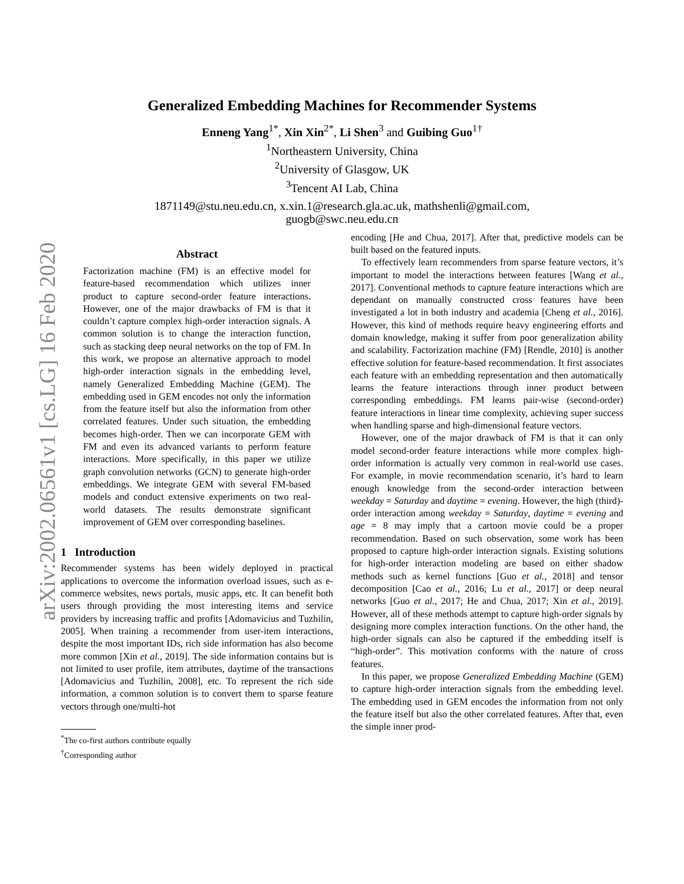arXiv:2002.06561v1 [cs.LG] 16 Feb 2020
Generalized Embedding Machines for Recommender Systems
Enneng Yang<sup>1*</sup>, Xin Xin<sup>2*</sup>, Li Shen<sup>3</sup> and Guibing Guo<sup>1†</sup>
<sup>1</sup> Northeastern University, China
<sup>2</sup> University of Glasgow, UK
<sup>3</sup> Tencent AI Lab, China
1871149@stu.neu.edu.cn, x.xin.1@research.gla.ac.uk, mathshenli@gmail.com,
guogb@swc.neu.edu.cn
Abstract
Factorization machine (FM) is an effective model for feature-based recommendation which utilizes inner product to capture second-order feature interactions. However, one of the major drawbacks of FM is that it couldn’t capture complex high-order interaction signals. A common solution is to change the interaction function, such as stacking deep neural networks on the top of FM. In this work, we propose an alternative approach to model high-order interaction signals in the embedding level, namely Generalized Embedding Machine (GEM). The embedding used in GEM encodes not only the information from the feature itself but also the information from other correlated features. Under such situation, the embedding becomes high-order. Then we can incorporate GEM with FM and even its advanced variants to perform feature interactions. More specifically, in this paper we utilize graph convolution networks (GCN) to generate high-order embeddings. We integrate GEM with several FM-based models and conduct extensive experiments on two real-world datasets. The results demonstrate significant improvement of GEM over corresponding baselines.
1 Introduction
Recommender systems has been widely deployed in practical applications to overcome the information overload issues, such as e-commerce websites, news portals, music apps, etc. It can benefit both users through providing the most interesting items and service providers by increasing traffic and profits [Adomavicius and Tuzhilin, 2005]. When training a recommender from user-item interactions, despite the most important IDs, rich side information has also become more common [Xin et al., 2019]. The side information contains but is not limited to user profile, item attributes, daytime of the transactions [Adomavicius and Tuzhilin, 2008], etc. To represent the rich side information, a common solution is to convert them to sparse feature vectors through one/multi-hot
<sup>*</sup> The co-first authors contribute equally
<sup>†</sup> Corresponding author
encoding [He and Chua, 2017]. After that, predictive models can be built based on the featured inputs.
To effectively learn recommenders from sparse feature vectors, it’s important to model the interactions between features [Wang et al., 2017]. Conventional methods to capture feature interactions which are dependant on manually constructed cross features have been investigated a lot in both industry and academia [Cheng et al., 2016]. However, this kind of methods require heavy engineering efforts and domain knowledge, making it suffer from poor generalization ability and scalability. Factorization machine (FM) [Rendle, 2010] is another effective solution for feature-based recommendation. It first associates each feature with an embedding representation and then automatically learns the feature interactions through inner product between corresponding embeddings. FM learns pair-wise (second-order) feature interactions in linear time complexity, achieving super success when handling sparse and high-dimensional feature vectors.
However, one of the major drawback of FM is that it can only model second-order feature interactions while more complex high-order information is actually very common in real-world use cases. For example, in movie recommendation scenario, it’s hard to learn enough knowledge from the second-order interaction between weekday = Saturday and daytime = evening. However, the high (third)-order interaction among weekday = Saturday, daytime = evening and age = 8 may imply that a cartoon movie could be a proper recommendation. Based on such observation, some work has been proposed to capture high-order interaction signals. Existing solutions for high-order interaction modeling are based on either shadow methods such as kernel functions [Guo et al., 2018] and tensor decomposition [Cao et al., 2016; Lu et al., 2017] or deep neural networks [Guo et al., 2017; He and Chua, 2017; Xin et al., 2019]. However, all of these methods attempt to capture high-order signals by designing more complex interaction functions. On the other hand, the high-order signals can also be captured if the embedding itself is “high-order”. This motivation conforms with the nature of cross features.
In this paper, we propose Generalized Embedding Machine (GEM) to capture high-order interaction signals from the embedding level. The embedding used in GEM encodes the information from not only the feature itself but also the other correlated features. After that, even the simple inner prod-